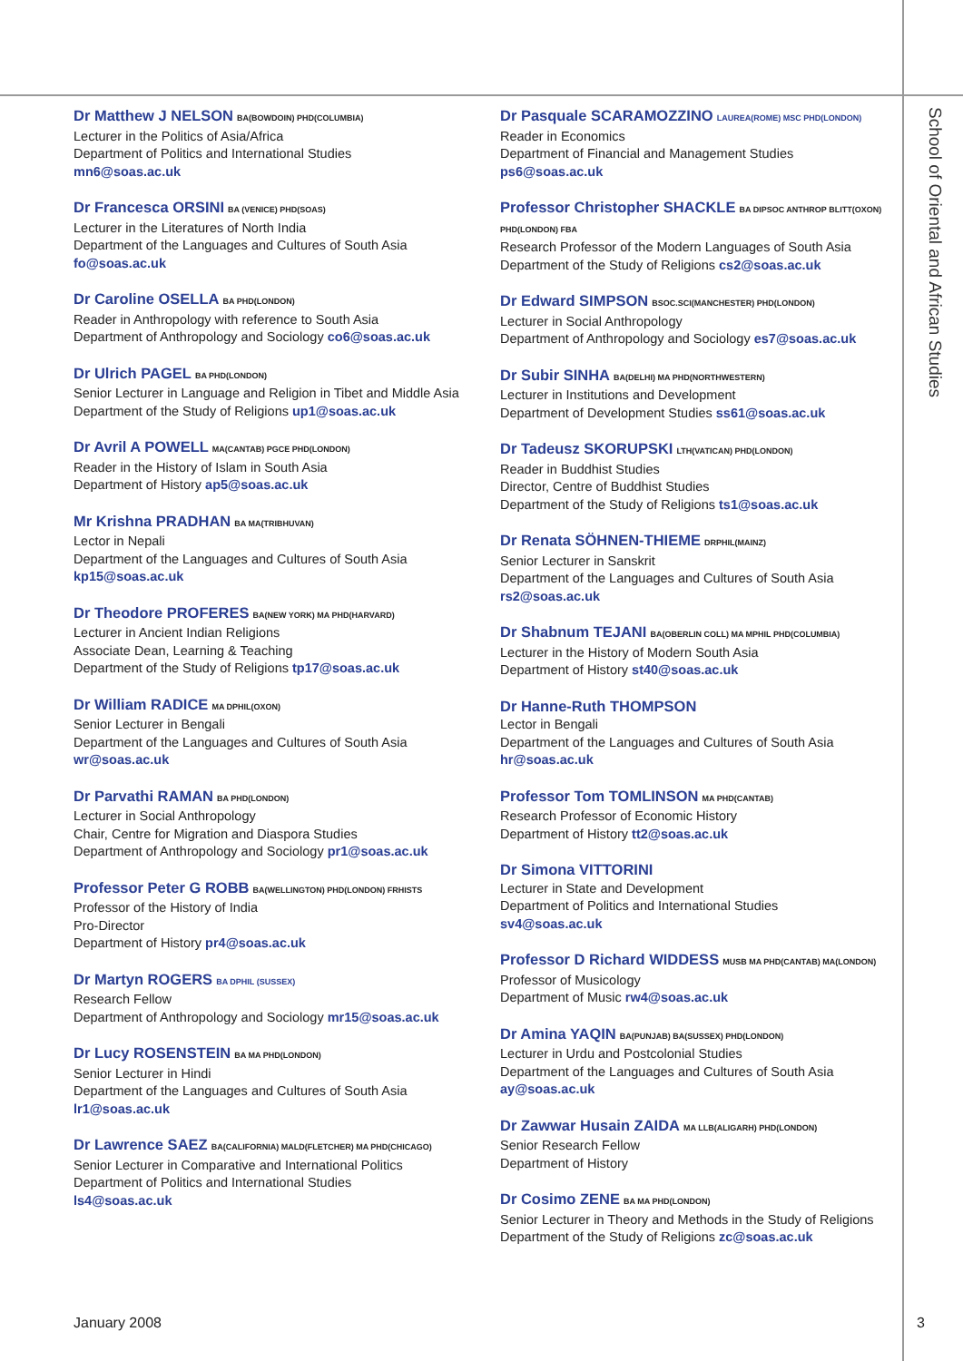Dr Matthew J NELSON BA(BOWDOIN) PHD(COLUMBIA)
Lecturer in the Politics of Asia/Africa
Department of Politics and International Studies
mn6@soas.ac.uk
Dr Francesca ORSINI BA (VENICE) PHD(SOAS)
Lecturer in the Literatures of North India
Department of the Languages and Cultures of South Asia
fo@soas.ac.uk
Dr Caroline OSELLA BA PHD(LONDON)
Reader in Anthropology with reference to South Asia
Department of Anthropology and Sociology co6@soas.ac.uk
Dr Ulrich PAGEL BA PHD(LONDON)
Senior Lecturer in Language and Religion in Tibet and Middle Asia
Department of the Study of Religions up1@soas.ac.uk
Dr Avril A POWELL MA(CANTAB) PGCE PHD(LONDON)
Reader in the History of Islam in South Asia
Department of History ap5@soas.ac.uk
Mr Krishna PRADHAN BA MA(TRIBHUVAN)
Lector in Nepali
Department of the Languages and Cultures of South Asia
kp15@soas.ac.uk
Dr Theodore PROFERES BA(NEW YORK) MA PHD(HARVARD)
Lecturer in Ancient Indian Religions
Associate Dean, Learning & Teaching
Department of the Study of Religions tp17@soas.ac.uk
Dr William RADICE MA DPHIL(OXON)
Senior Lecturer in Bengali
Department of the Languages and Cultures of South Asia
wr@soas.ac.uk
Dr Parvathi RAMAN BA PHD(LONDON)
Lecturer in Social Anthropology
Chair, Centre for Migration and Diaspora Studies
Department of Anthropology and Sociology pr1@soas.ac.uk
Professor Peter G ROBB BA(WELLINGTON) PHD(LONDON) FRHISTS
Professor of the History of India
Pro-Director
Department of History pr4@soas.ac.uk
Dr Martyn ROGERS BA DPHIL (SUSSEX)
Research Fellow
Department of Anthropology and Sociology mr15@soas.ac.uk
Dr Lucy ROSENSTEIN BA MA PHD(LONDON)
Senior Lecturer in Hindi
Department of the Languages and Cultures of South Asia
lr1@soas.ac.uk
Dr Lawrence SAEZ BA(CALIFORNIA) MALD(FLETCHER) MA PHD(CHICAGO)
Senior Lecturer in Comparative and International Politics
Department of Politics and International Studies
ls4@soas.ac.uk
Dr Pasquale SCARAMOZZINO LAUREA(ROME) MSC PHD(LONDON)
Reader in Economics
Department of Financial and Management Studies
ps6@soas.ac.uk
Professor Christopher SHACKLE BA DIPSOC ANTHROP BLITT(OXON) PHD(LONDON) FBA
Research Professor of the Modern Languages of South Asia
Department of the Study of Religions cs2@soas.ac.uk
Dr Edward SIMPSON BSOC.SCI(MANCHESTER) PHD(LONDON)
Lecturer in Social Anthropology
Department of Anthropology and Sociology es7@soas.ac.uk
Dr Subir SINHA BA(DELHI) MA PHD(NORTHWESTERN)
Lecturer in Institutions and Development
Department of Development Studies ss61@soas.ac.uk
Dr Tadeusz SKORUPSKI LTH(VATICAN) PHD(LONDON)
Reader in Buddhist Studies
Director, Centre of Buddhist Studies
Department of the Study of Religions ts1@soas.ac.uk
Dr Renata SÖHNEN-THIEME DRPHIL(MAINZ)
Senior Lecturer in Sanskrit
Department of the Languages and Cultures of South Asia
rs2@soas.ac.uk
Dr Shabnum TEJANI BA(OBERLIN COLL) MA MPHIL PHD(COLUMBIA)
Lecturer in the History of Modern South Asia
Department of History st40@soas.ac.uk
Dr Hanne-Ruth THOMPSON
Lector in Bengali
Department of the Languages and Cultures of South Asia
hr@soas.ac.uk
Professor Tom TOMLINSON MA PHD(CANTAB)
Research Professor of Economic History
Department of History tt2@soas.ac.uk
Dr Simona VITTORINI
Lecturer in State and Development
Department of Politics and International Studies
sv4@soas.ac.uk
Professor D Richard WIDDESS MUSB MA PHD(CANTAB) MA(LONDON)
Professor of Musicology
Department of Music rw4@soas.ac.uk
Dr Amina YAQIN BA(PUNJAB) BA(SUSSEX) PHD(LONDON)
Lecturer in Urdu and Postcolonial Studies
Department of the Languages and Cultures of South Asia
ay@soas.ac.uk
Dr Zawwar Husain ZAIDA MA LLB(ALIGARH) PHD(LONDON)
Senior Research Fellow
Department of History
Dr Cosimo ZENE BA MA PHD(LONDON)
Senior Lecturer in Theory and Methods in the Study of Religions
Department of the Study of Religions zc@soas.ac.uk
School of Oriental and African Studies
January 2008 3